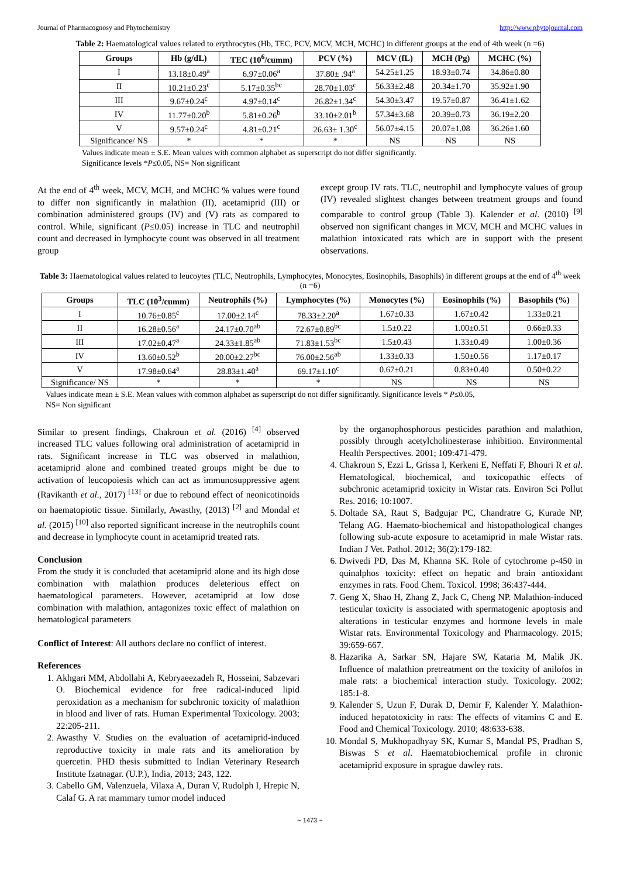Journal of Pharmacognosy and Phytochemistry http://www.phytojournal.com
Table 2: Haematological values related to erythrocytes (Hb, TEC, PCV, MCV, MCH, MCHC) in different groups at the end of 4th week (n =6)
| Groups | Hb (g/dL) | TEC (10<sup>6</sup>/cumm) | PCV (%) | MCV (fL) | MCH (Pg) | MCHC (%) |
| --- | --- | --- | --- | --- | --- | --- |
| I | 13.18±0.49<sup>a</sup> | 6.97±0.06<sup>a</sup> | 37.80± .94<sup>a</sup> | 54.25±1.25 | 18.93±0.74 | 34.86±0.80 |
| II | 10.21±0.23<sup>c</sup> | 5.17±0.35<sup>bc</sup> | 28.70±1.03<sup>c</sup> | 56.33±2.48 | 20.34±1.70 | 35.92±1.90 |
| III | 9.67±0.24<sup>c</sup> | 4.97±0.14<sup>c</sup> | 26.82±1.34<sup>c</sup> | 54.30±3.47 | 19.57±0.87 | 36.41±1.62 |
| IV | 11.77±0.20<sup>b</sup> | 5.81±0.26<sup>b</sup> | 33.10±2.01<sup>b</sup> | 57.34±3.68 | 20.39±0.73 | 36.19±2.20 |
| V | 9.57±0.24<sup>c</sup> | 4.81±0.21<sup>c</sup> | 26.63± 1.30<sup>c</sup> | 56.07±4.15 | 20.07±1.08 | 36.26±1.60 |
| Significance/ NS | * | * | * | NS | NS | NS |
Values indicate mean ± S.E. Mean values with common alphabet as superscript do not differ significantly.
Significance levels *P≤0.05, NS= Non significant
At the end of 4<sup>th</sup> week, MCV, MCH, and MCHC % values were found to differ non significantly in malathion (II), acetamiprid (III) or combination administered groups (IV) and (V) rats as compared to control. While, significant (P≤0.05) increase in TLC and neutrophil count and decreased in lymphocyte count was observed in all treatment group
except group IV rats. TLC, neutrophil and lymphocyte values of group (IV) revealed slightest changes between treatment groups and found comparable to control group (Table 3). Kalender et al. (2010) <sup>[9]</sup> observed non significant changes in MCV, MCH and MCHC values in malathion intoxicated rats which are in support with the present observations.
Table 3: Haematological values related to leucoytes (TLC, Neutrophils, Lymphocytes, Monocytes, Eosinophils, Basophils) in different groups at the end of 4<sup>th</sup> week (n =6)
| Groups | TLC (10<sup>3</sup>/cumm) | Neutrophils (%) | Lymphocytes (%) | Monocytes (%) | Eosinophils (%) | Basophils (%) |
| --- | --- | --- | --- | --- | --- | --- |
| I | 10.76±0.85<sup>c</sup> | 17.00±2.14<sup>c</sup> | 78.33±2.20<sup>a</sup> | 1.67±0.33 | 1.67±0.42 | 1.33±0.21 |
| II | 16.28±0.56<sup>a</sup> | 24.17±0.70<sup>ab</sup> | 72.67±0.89<sup>bc</sup> | 1.5±0.22 | 1.00±0.51 | 0.66±0.33 |
| III | 17.02±0.47<sup>a</sup> | 24.33±1.85<sup>ab</sup> | 71.83±1.53<sup>bc</sup> | 1.5±0.43 | 1.33±0.49 | 1.00±0.36 |
| IV | 13.60±0.52<sup>b</sup> | 20.00±2.27<sup>bc</sup> | 76.00±2.56<sup>ab</sup> | 1.33±0.33 | 1.50±0.56 | 1.17±0.17 |
| V | 17.98±0.64<sup>a</sup> | 28.83±1.40<sup>a</sup> | 69.17±1.10<sup>c</sup> | 0.67±0.21 | 0.83±0.40 | 0.50±0.22 |
| Significance/ NS | * | * | * | NS | NS | NS |
Values indicate mean ± S.E. Mean values with common alphabet as superscript do not differ significantly. Significance levels * P≤0.05,
NS= Non significant
Similar to present findings, Chakroun et al. (2016) <sup>[4]</sup> observed increased TLC values following oral administration of acetamiprid in rats. Significant increase in TLC was observed in malathion, acetamiprid alone and combined treated groups might be due to activation of leucopoiesis which can act as immunosuppressive agent (Ravikanth et al., 2017) <sup>[13]</sup> or due to rebound effect of neonicotinoids on haematopiotic tissue. Similarly, Awasthy, (2013) <sup>[2]</sup> and Mondal et al. (2015) <sup>[10]</sup> also reported significant increase in the neutrophils count and decrease in lymphocyte count in acetamiprid treated rats.
Conclusion
From the study it is concluded that acetamiprid alone and its high dose combination with malathion produces deleterious effect on haematological parameters. However, acetamiprid at low dose combination with malathion, antagonizes toxic effect of malathion on hematological parameters
Conflict of Interest: All authors declare no conflict of interest.
References
1. Akhgari MM, Abdollahi A, Kebryaeezadeh R, Hosseini, Sabzevari O. Biochemical evidence for free radical-induced lipid peroxidation as a mechanism for subchronic toxicity of malathion in blood and liver of rats. Human Experimental Toxicology. 2003; 22:205-211.
2. Awasthy V. Studies on the evaluation of acetamiprid-induced reproductive toxicity in male rats and its amelioration by quercetin. PHD thesis submitted to Indian Veterinary Research Institute Izatnagar. (U.P.), India, 2013; 243, 122.
3. Cabello GM, Valenzuela, Vilaxa A, Duran V, Rudolph I, Hrepic N, Calaf G. A rat mammary tumor model induced
by the organophosphorous pesticides parathion and malathion, possibly through acetylcholinesterase inhibition. Environmental Health Perspectives. 2001; 109:471-479.
4. Chakroun S, Ezzi L, Grissa I, Kerkeni E, Neffati F, Bhouri R et al. Hematological, biochemical, and toxicopathic effects of subchronic acetamiprid toxicity in Wistar rats. Environ Sci Pollut Res. 2016; 10:1007.
5. Doltade SA, Raut S, Badgujar PC, Chandratre G, Kurade NP, Telang AG. Haemato-biochemical and histopathological changes following sub-acute exposure to acetamiprid in male Wistar rats. Indian J Vet. Pathol. 2012; 36(2):179-182.
6. Dwivedi PD, Das M, Khanna SK. Role of cytochrome p-450 in quinalphos toxicity: effect on hepatic and brain antioxidant enzymes in rats. Food Chem. Toxicol. 1998; 36:437-444.
7. Geng X, Shao H, Zhang Z, Jack C, Cheng NP. Malathion-induced testicular toxicity is associated with spermatogenic apoptosis and alterations in testicular enzymes and hormone levels in male Wistar rats. Environmental Toxicology and Pharmacology. 2015; 39:659-667.
8. Hazarika A, Sarkar SN, Hajare SW, Kataria M, Malik JK. Influence of malathion pretreatment on the toxicity of anilofos in male rats: a biochemical interaction study. Toxicology. 2002; 185:1-8.
9. Kalender S, Uzun F, Durak D, Demir F, Kalender Y. Malathion-induced hepatotoxicity in rats: The effects of vitamins C and E. Food and Chemical Toxicology. 2010; 48:633-638.
10. Mondal S, Mukhopadhyay SK, Kumar S, Mandal PS, Pradhan S, Biswas S et al. Haematobiochemical profile in chronic acetamiprid exposure in sprague dawley rats.
~ 1473 ~